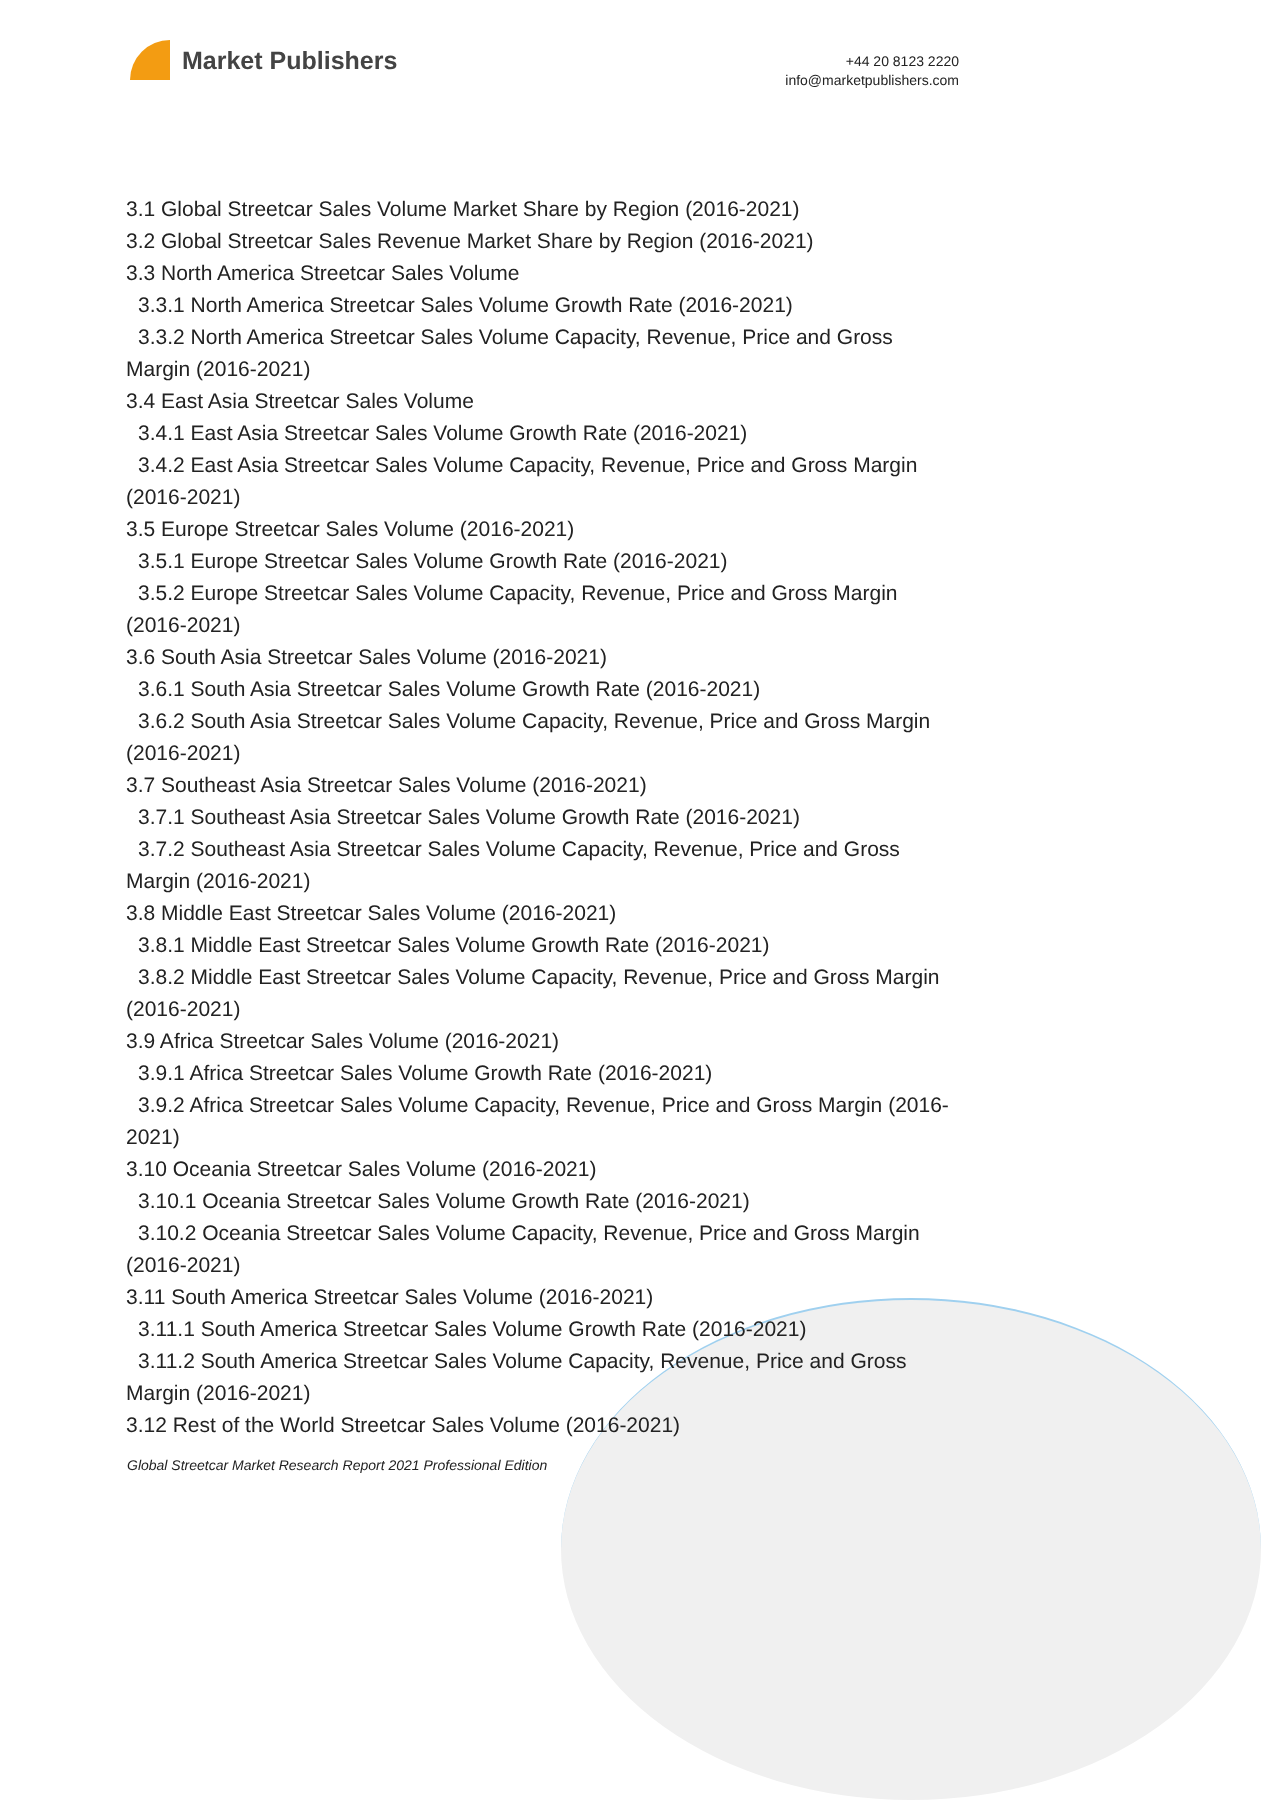Market Publishers
+44 20 8123 2220
info@marketpublishers.com
3.1 Global Streetcar Sales Volume Market Share by Region (2016-2021)
3.2 Global Streetcar Sales Revenue Market Share by Region (2016-2021)
3.3 North America Streetcar Sales Volume
3.3.1 North America Streetcar Sales Volume Growth Rate (2016-2021)
3.3.2 North America Streetcar Sales Volume Capacity, Revenue, Price and Gross Margin (2016-2021)
3.4 East Asia Streetcar Sales Volume
3.4.1 East Asia Streetcar Sales Volume Growth Rate (2016-2021)
3.4.2 East Asia Streetcar Sales Volume Capacity, Revenue, Price and Gross Margin (2016-2021)
3.5 Europe Streetcar Sales Volume (2016-2021)
3.5.1 Europe Streetcar Sales Volume Growth Rate (2016-2021)
3.5.2 Europe Streetcar Sales Volume Capacity, Revenue, Price and Gross Margin (2016-2021)
3.6 South Asia Streetcar Sales Volume (2016-2021)
3.6.1 South Asia Streetcar Sales Volume Growth Rate (2016-2021)
3.6.2 South Asia Streetcar Sales Volume Capacity, Revenue, Price and Gross Margin (2016-2021)
3.7 Southeast Asia Streetcar Sales Volume (2016-2021)
3.7.1 Southeast Asia Streetcar Sales Volume Growth Rate (2016-2021)
3.7.2 Southeast Asia Streetcar Sales Volume Capacity, Revenue, Price and Gross Margin (2016-2021)
3.8 Middle East Streetcar Sales Volume (2016-2021)
3.8.1 Middle East Streetcar Sales Volume Growth Rate (2016-2021)
3.8.2 Middle East Streetcar Sales Volume Capacity, Revenue, Price and Gross Margin (2016-2021)
3.9 Africa Streetcar Sales Volume (2016-2021)
3.9.1 Africa Streetcar Sales Volume Growth Rate (2016-2021)
3.9.2 Africa Streetcar Sales Volume Capacity, Revenue, Price and Gross Margin (2016-2021)
3.10 Oceania Streetcar Sales Volume (2016-2021)
3.10.1 Oceania Streetcar Sales Volume Growth Rate (2016-2021)
3.10.2 Oceania Streetcar Sales Volume Capacity, Revenue, Price and Gross Margin (2016-2021)
3.11 South America Streetcar Sales Volume (2016-2021)
3.11.1 South America Streetcar Sales Volume Growth Rate (2016-2021)
3.11.2 South America Streetcar Sales Volume Capacity, Revenue, Price and Gross Margin (2016-2021)
3.12 Rest of the World Streetcar Sales Volume (2016-2021)
Global Streetcar Market Research Report 2021 Professional Edition